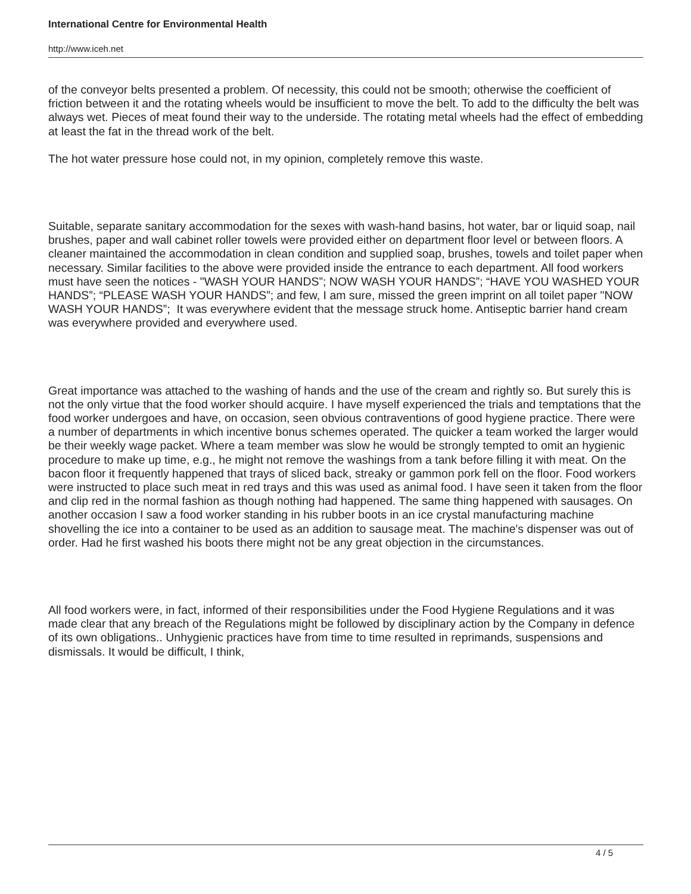International Centre for Environmental Health
http://www.iceh.net
of the conveyor belts presented a problem. Of necessity, this could not be smooth; otherwise the coefficient of friction between it and the rotating wheels would be insufficient to move the belt. To add to the difficulty the belt was always wet. Pieces of meat found their way to the underside. The rotating metal wheels had the effect of embedding at least the fat in the thread work of the belt.
The hot water pressure hose could not, in my opinion, completely remove this waste.
Suitable, separate sanitary accommodation for the sexes with wash-hand basins, hot water, bar or liquid soap, nail brushes, paper and wall cabinet roller towels were provided either on department floor level or between floors. A cleaner maintained the accommodation in clean condition and supplied soap, brushes, towels and toilet paper when necessary. Similar facilities to the above were provided inside the entrance to each department. All food workers must have seen the notices - "WASH YOUR HANDS”; NOW WASH YOUR HANDS”; “HAVE YOU WASHED YOUR HANDS”; “PLEASE WASH YOUR HANDS”; and few, I am sure, missed the green imprint on all toilet paper "NOW WASH YOUR HANDS”; It was everywhere evident that the message struck home. Antiseptic barrier hand cream was everywhere provided and everywhere used.
Great importance was attached to the washing of hands and the use of the cream and rightly so. But surely this is not the only virtue that the food worker should acquire. I have myself experienced the trials and temptations that the food worker undergoes and have, on occasion, seen obvious contraventions of good hygiene practice. There were a number of departments in which incentive bonus schemes operated. The quicker a team worked the larger would be their weekly wage packet. Where a team member was slow he would be strongly tempted to omit an hygienic procedure to make up time, e.g., he might not remove the washings from a tank before filling it with meat. On the bacon floor it frequently happened that trays of sliced back, streaky or gammon pork fell on the floor. Food workers were instructed to place such meat in red trays and this was used as animal food. I have seen it taken from the floor and clip red in the normal fashion as though nothing had happened. The same thing happened with sausages. On another occasion I saw a food worker standing in his rubber boots in an ice crystal manufacturing machine shovelling the ice into a container to be used as an addition to sausage meat. The machine's dispenser was out of order. Had he first washed his boots there might not be any great objection in the circumstances.
All food workers were, in fact, informed of their responsibilities under the Food Hygiene Regulations and it was made clear that any breach of the Regulations might be followed by disciplinary action by the Company in defence of its own obligations.. Unhygienic practices have from time to time resulted in reprimands, suspensions and dismissals. It would be difficult, I think,
4 / 5